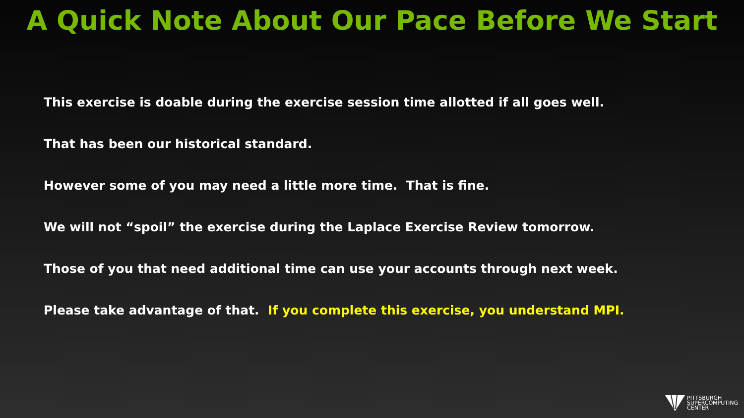A Quick Note About Our Pace Before We Start
This exercise is doable during the exercise session time allotted if all goes well.
That has been our historical standard.
However some of you may need a little more time. That is fine.
We will not “spoil” the exercise during the Laplace Exercise Review tomorrow.
Those of you that need additional time can use your accounts through next week.
Please take advantage of that. If you complete this exercise, you understand MPI.
PITTSBURGH
SUPERCOMPUTING
CENTER